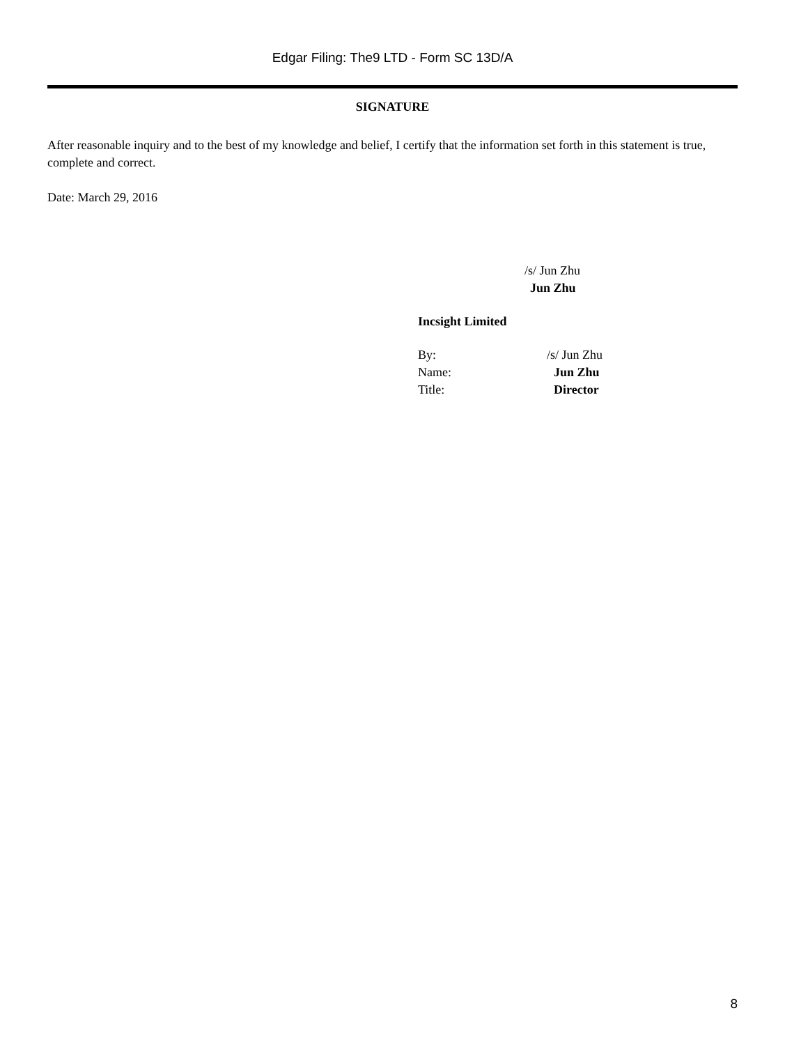Edgar Filing: The9 LTD - Form SC 13D/A
SIGNATURE
After reasonable inquiry and to the best of my knowledge and belief, I certify that the information set forth in this statement is true, complete and correct.
Date: March 29, 2016
/s/ Jun Zhu
Jun Zhu
Incsight Limited
| By: | /s/ Jun Zhu |
| Name: | Jun Zhu |
| Title: | Director |
8